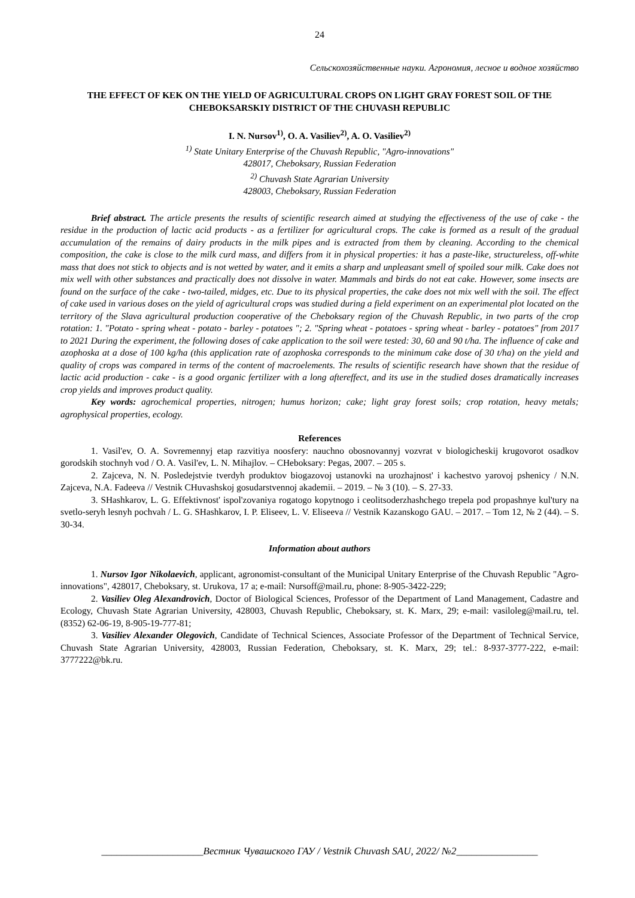24
Сельскохозяйственные науки. Агрономия, лесное и водное хозяйство
THE EFFECT OF KEK ON THE YIELD OF AGRICULTURAL CROPS ON LIGHT GRAY FOREST SOIL OF THE CHEBOKSARSKIY DISTRICT OF THE CHUVASH REPUBLIC
I. N. Nursov<sup>1)</sup>, O. A. Vasiliev<sup>2)</sup>, A. O. Vasiliev<sup>2)</sup>
<sup>1)</sup> State Unitary Enterprise of the Chuvash Republic, "Agro-innovations"
428017, Cheboksary, Russian Federation
<sup>2)</sup> Chuvash State Agrarian University
428003, Cheboksary, Russian Federation
Brief abstract. The article presents the results of scientific research aimed at studying the effectiveness of the use of cake - the residue in the production of lactic acid products - as a fertilizer for agricultural crops. The cake is formed as a result of the gradual accumulation of the remains of dairy products in the milk pipes and is extracted from them by cleaning. According to the chemical composition, the cake is close to the milk curd mass, and differs from it in physical properties: it has a paste-like, structureless, off-white mass that does not stick to objects and is not wetted by water, and it emits a sharp and unpleasant smell of spoiled sour milk. Cake does not mix well with other substances and practically does not dissolve in water. Mammals and birds do not eat cake. However, some insects are found on the surface of the cake - two-tailed, midges, etc. Due to its physical properties, the cake does not mix well with the soil. The effect of cake used in various doses on the yield of agricultural crops was studied during a field experiment on an experimental plot located on the territory of the Slava agricultural production cooperative of the Cheboksary region of the Chuvash Republic, in two parts of the crop rotation: 1. "Potato - spring wheat - potato - barley - potatoes "; 2. "Spring wheat - potatoes - spring wheat - barley - potatoes" from 2017 to 2021 During the experiment, the following doses of cake application to the soil were tested: 30, 60 and 90 t/ha. The influence of cake and azophoska at a dose of 100 kg/ha (this application rate of azophoska corresponds to the minimum cake dose of 30 t/ha) on the yield and quality of crops was compared in terms of the content of macroelements. The results of scientific research have shown that the residue of lactic acid production - cake - is a good organic fertilizer with a long aftereffect, and its use in the studied doses dramatically increases crop yields and improves product quality.
Key words: agrochemical properties, nitrogen; humus horizon; cake; light gray forest soils; crop rotation, heavy metals; agrophysical properties, ecology.
References
1. Vasil'ev, O. A. Sovremennyj etap razvitiya noosfery: nauchno obosnovannyj vozvrat v biologicheskij krugovorot osadkov gorodskih stochnyh vod / O. A. Vasil'ev, L. N. Mihajlov. – CHeboksary: Pegas, 2007. – 205 s.
2. Zajceva, N. N. Posledejstvie tverdyh produktov biogazovoj ustanovki na urozhajnost' i kachestvo yarovoj pshenicy / N.N. Zajceva, N.A. Fadeeva // Vestnik CHuvashskoj gosudarstvennoj akademii. – 2019. – № 3 (10). – S. 27-33.
3. SHashkarov, L. G. Effektivnost' ispol'zovaniya rogatogo kopytnogo i ceolitsoderzhashchego trepela pod propashnye kul'tury na svetlo-seryh lesnyh pochvah / L. G. SHashkarov, I. P. Eliseev, L. V. Eliseeva // Vestnik Kazanskogo GAU. – 2017. – Tom 12, № 2 (44). – S. 30-34.
Information about authors
1. Nursov Igor Nikolaevich, applicant, agronomist-consultant of the Municipal Unitary Enterprise of the Chuvash Republic "Agro-innovations", 428017, Cheboksary, st. Urukova, 17 a; e-mail: Nursoff@mail.ru, phone: 8-905-3422-229;
2. Vasiliev Oleg Alexandrovich, Doctor of Biological Sciences, Professor of the Department of Land Management, Cadastre and Ecology, Chuvash State Agrarian University, 428003, Chuvash Republic, Cheboksary, st. K. Marx, 29; e-mail: vasiloleg@mail.ru, tel. (8352) 62-06-19, 8-905-19-777-81;
3. Vasiliev Alexander Olegovich, Candidate of Technical Sciences, Associate Professor of the Department of Technical Service, Chuvash State Agrarian University, 428003, Russian Federation, Cheboksary, st. K. Marx, 29; tel.: 8-937-3777-222, e-mail: 3777222@bk.ru.
____________________Вестник Чувашского ГАУ / Vestnik Chuvash SAU, 2022/ №2________________